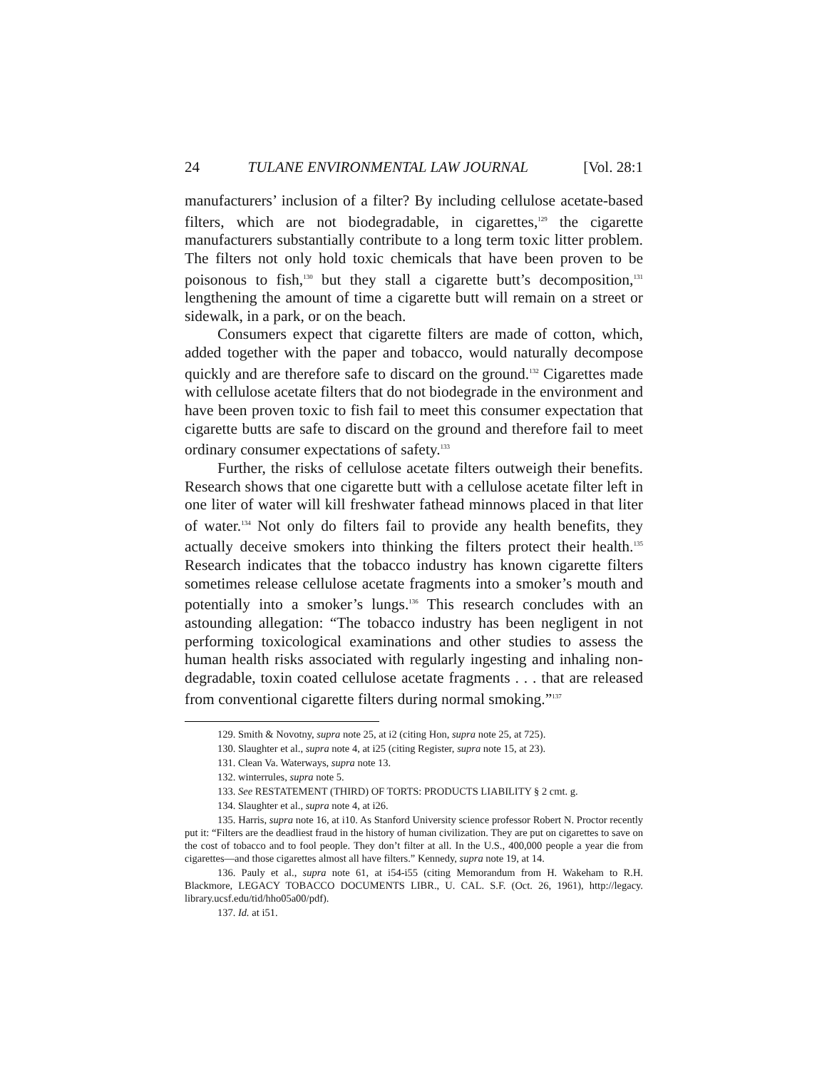24 TULANE ENVIRONMENTAL LAW JOURNAL [Vol. 28:1
manufacturers’ inclusion of a filter? By including cellulose acetate-based filters, which are not biodegradable, in cigarettes,<sup>129</sup> the cigarette manufacturers substantially contribute to a long term toxic litter problem. The filters not only hold toxic chemicals that have been proven to be poisonous to fish,<sup>130</sup> but they stall a cigarette butt’s decomposition,<sup>131</sup> lengthening the amount of time a cigarette butt will remain on a street or sidewalk, in a park, or on the beach.
Consumers expect that cigarette filters are made of cotton, which, added together with the paper and tobacco, would naturally decompose quickly and are therefore safe to discard on the ground.<sup>132</sup> Cigarettes made with cellulose acetate filters that do not biodegrade in the environment and have been proven toxic to fish fail to meet this consumer expectation that cigarette butts are safe to discard on the ground and therefore fail to meet ordinary consumer expectations of safety.<sup>133</sup>
Further, the risks of cellulose acetate filters outweigh their benefits. Research shows that one cigarette butt with a cellulose acetate filter left in one liter of water will kill freshwater fathead minnows placed in that liter of water.<sup>134</sup> Not only do filters fail to provide any health benefits, they actually deceive smokers into thinking the filters protect their health.<sup>135</sup> Research indicates that the tobacco industry has known cigarette filters sometimes release cellulose acetate fragments into a smoker’s mouth and potentially into a smoker’s lungs.<sup>136</sup> This research concludes with an astounding allegation: “The tobacco industry has been negligent in not performing toxicological examinations and other studies to assess the human health risks associated with regularly ingesting and inhaling non-degradable, toxin coated cellulose acetate fragments . . . that are released from conventional cigarette filters during normal smoking.”<sup>137</sup>
129. Smith & Novotny, supra note 25, at i2 (citing Hon, supra note 25, at 725).
130. Slaughter et al., supra note 4, at i25 (citing Register, supra note 15, at 23).
131. Clean Va. Waterways, supra note 13.
132. winterrules, supra note 5.
133. See RESTATEMENT (THIRD) OF TORTS: PRODUCTS LIABILITY § 2 cmt. g.
134. Slaughter et al., supra note 4, at i26.
135. Harris, supra note 16, at i10. As Stanford University science professor Robert N. Proctor recently put it: “Filters are the deadliest fraud in the history of human civilization. They are put on cigarettes to save on the cost of tobacco and to fool people. They don’t filter at all. In the U.S., 400,000 people a year die from cigarettes—and those cigarettes almost all have filters.” Kennedy, supra note 19, at 14.
136. Pauly et al., supra note 61, at i54-i55 (citing Memorandum from H. Wakeham to R.H. Blackmore, LEGACY TOBACCO DOCUMENTS LIBR., U. CAL. S.F. (Oct. 26, 1961), http://legacy. library.ucsf.edu/tid/hho05a00/pdf).
137. Id. at i51.